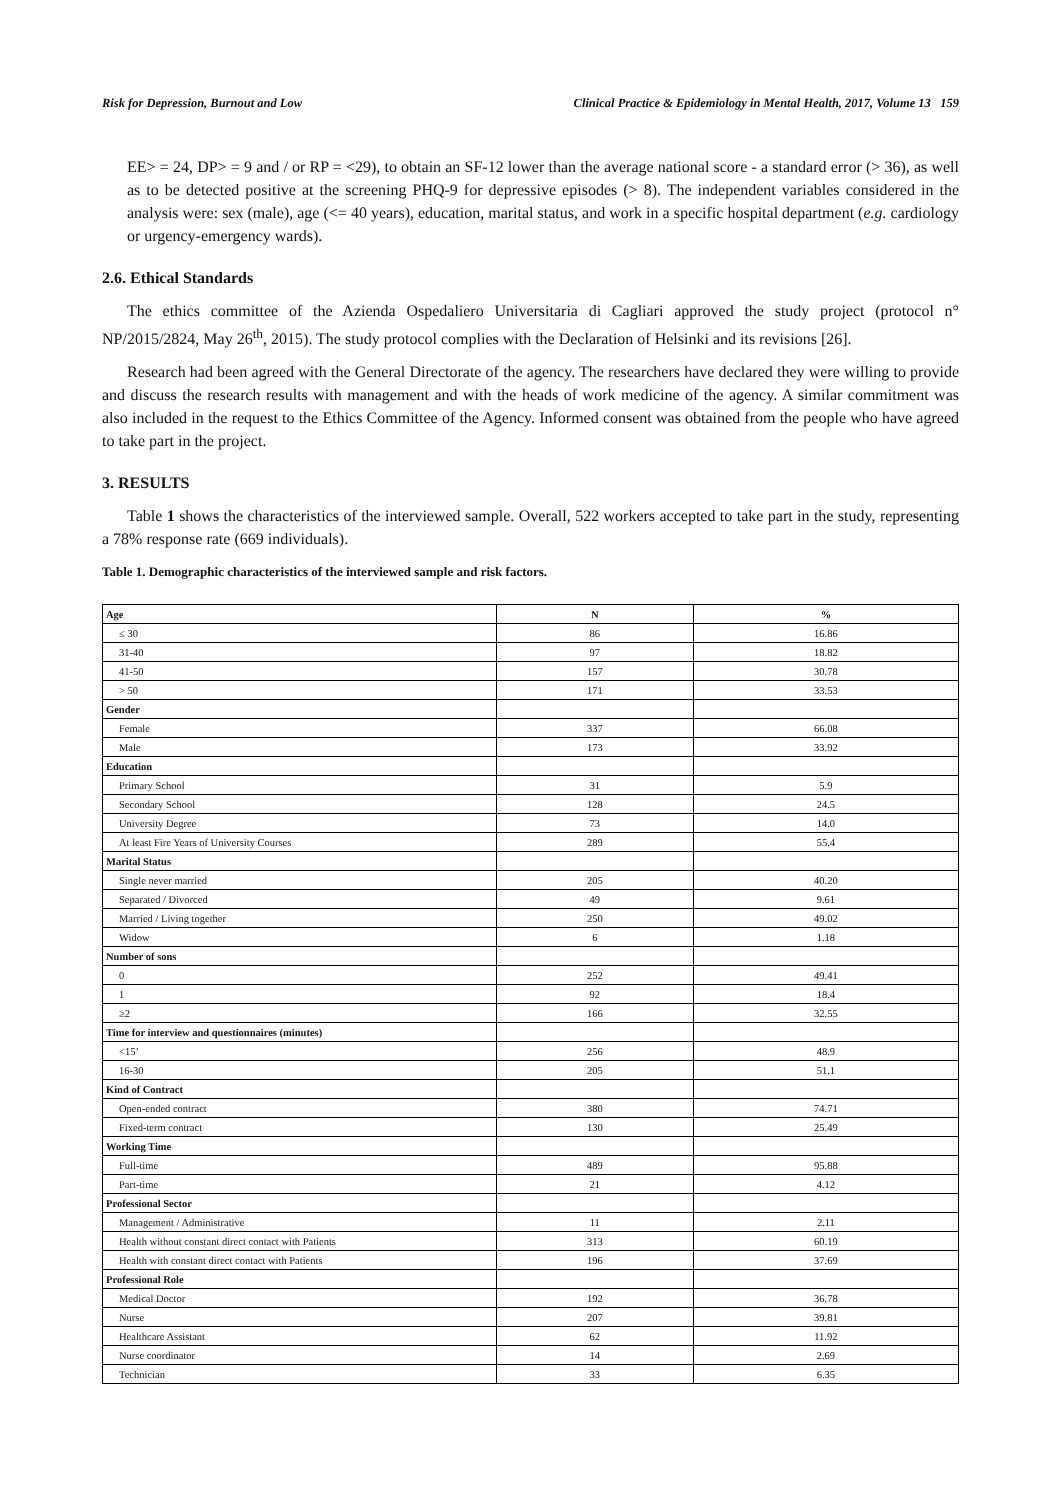Risk for Depression, Burnout and Low Clinical Practice & Epidemiology in Mental Health, 2017, Volume 13 159
EE> = 24, DP> = 9 and / or RP = <29), to obtain an SF-12 lower than the average national score - a standard error (> 36), as well as to be detected positive at the screening PHQ-9 for depressive episodes (> 8). The independent variables considered in the analysis were: sex (male), age (<= 40 years), education, marital status, and work in a specific hospital department (e.g. cardiology or urgency-emergency wards).
2.6. Ethical Standards
The ethics committee of the Azienda Ospedaliero Universitaria di Cagliari approved the study project (protocol n° NP/2015/2824, May 26<sup>th</sup>, 2015). The study protocol complies with the Declaration of Helsinki and its revisions [26].
Research had been agreed with the General Directorate of the agency. The researchers have declared they were willing to provide and discuss the research results with management and with the heads of work medicine of the agency. A similar commitment was also included in the request to the Ethics Committee of the Agency. Informed consent was obtained from the people who have agreed to take part in the project.
3. RESULTS
Table 1 shows the characteristics of the interviewed sample. Overall, 522 workers accepted to take part in the study, representing a 78% response rate (669 individuals).
Table 1. Demographic characteristics of the interviewed sample and risk factors.
| Age | N | % |
| --- | --- | --- |
| ≤ 30 | 86 | 16.86 |
| 31-40 | 97 | 18.82 |
| 41-50 | 157 | 30.78 |
| > 50 | 171 | 33.53 |
| Gender | | |
| Female | 337 | 66.08 |
| Male | 173 | 33.92 |
| Education | | |
| Primary School | 31 | 5.9 |
| Secondary School | 128 | 24.5 |
| University Degree | 73 | 14.0 |
| At least Fire Years of University Courses | 289 | 55.4 |
| Marital Status | | |
| Single never married | 205 | 40.20 |
| Separated / Divorced | 49 | 9.61 |
| Married / Living together | 250 | 49.02 |
| Widow | 6 | 1.18 |
| Number of sons | | |
| 0 | 252 | 49.41 |
| 1 | 92 | 18.4 |
| ≥2 | 166 | 32.55 |
| Time for interview and questionnaires (minutes) | | |
| <15’ | 256 | 48.9 |
| 16-30 | 205 | 51.1 |
| Kind of Contract | | |
| Open-ended contract | 380 | 74.71 |
| Fixed-term contract | 130 | 25.49 |
| Working Time | | |
| Full-time | 489 | 95.88 |
| Part-time | 21 | 4.12 |
| Professional Sector | | |
| Management / Administrative | 11 | 2.11 |
| Health without constant direct contact with Patients | 313 | 60.19 |
| Health with constant direct contact with Patients | 196 | 37.69 |
| Professional Role | | |
| Medical Doctor | 192 | 36.78 |
| Nurse | 207 | 39.81 |
| Healthcare Assistant | 62 | 11.92 |
| Nurse coordinator | 14 | 2.69 |
| Technician | 33 | 6.35 |